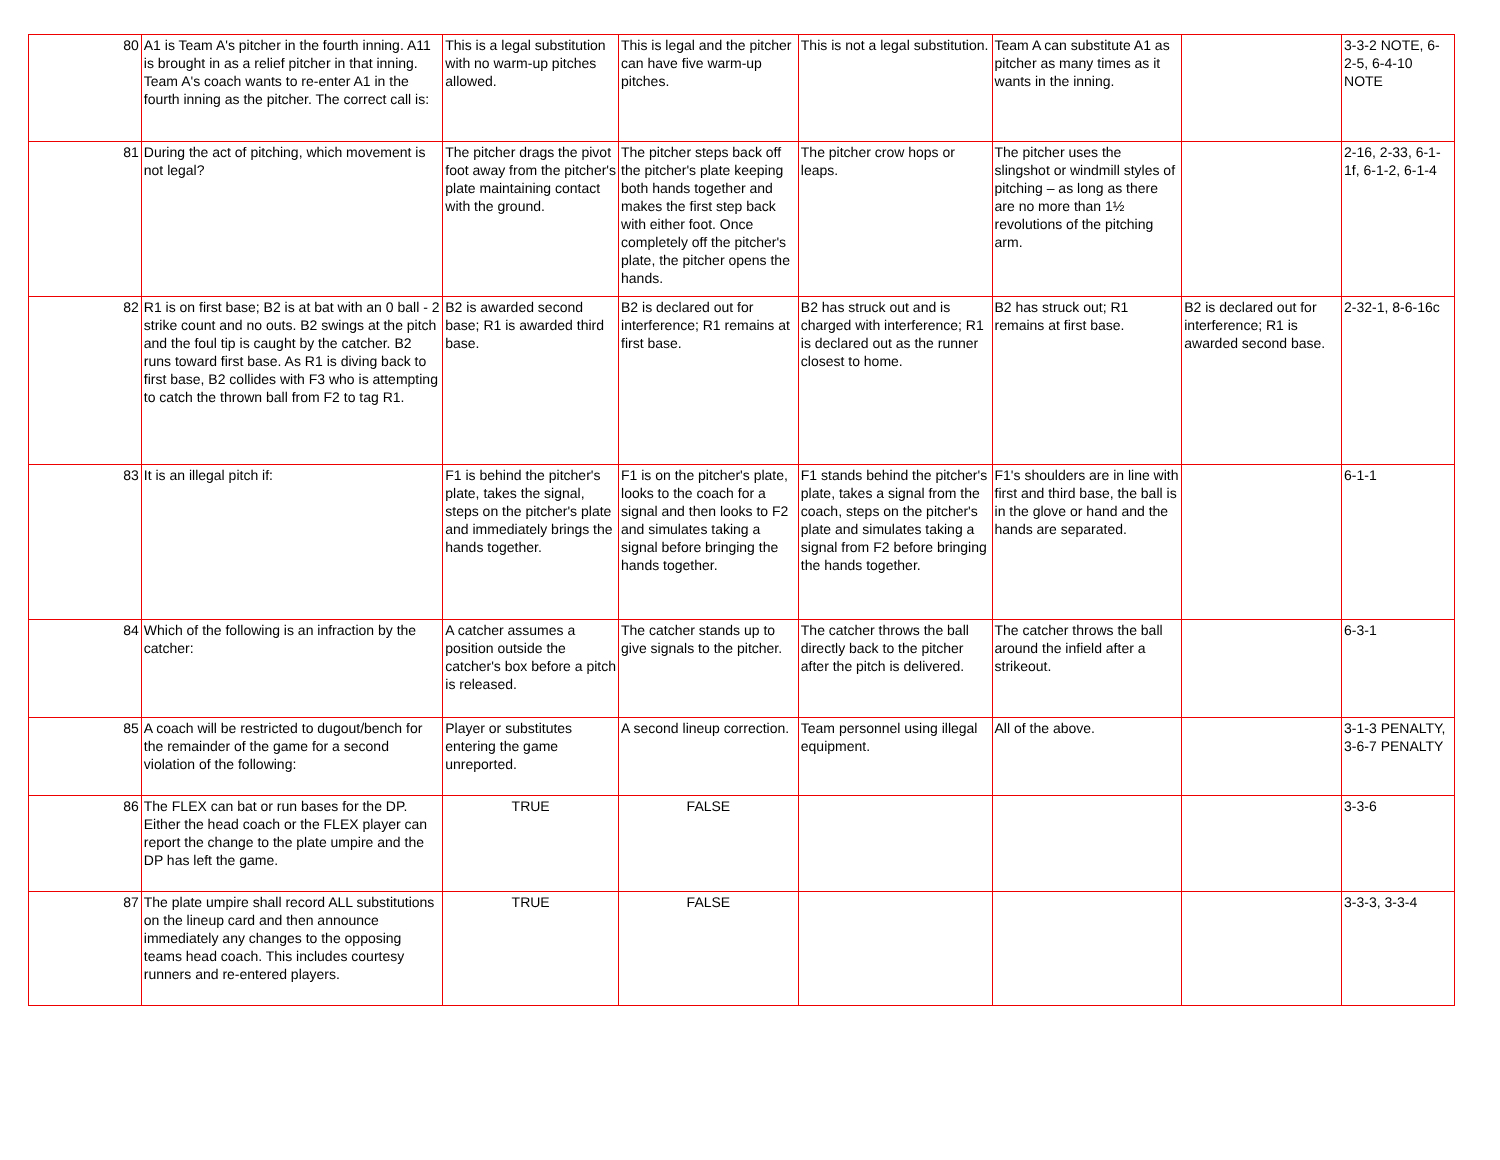| 80 | A1 is Team A's pitcher in the fourth inning. A11 is brought in as a relief pitcher in that inning. Team A's coach wants to re-enter A1 in the fourth inning as the pitcher. The correct call is: | This is a legal substitution with no warm-up pitches allowed. | This is legal and the pitcher can have five warm-up pitches. | This is not a legal substitution. | Team A can substitute A1 as pitcher as many times as it wants in the inning. | | 3-3-2 NOTE, 6-2-5, 6-4-10 NOTE |
| 81 | During the act of pitching, which movement is not legal? | The pitcher drags the pivot foot away from the pitcher's plate maintaining contact with the ground. | The pitcher steps back off the pitcher's plate keeping both hands together and makes the first step back with either foot. Once completely off the pitcher's plate, the pitcher opens the hands. | The pitcher crow hops or leaps. | The pitcher uses the slingshot or windmill styles of pitching – as long as there are no more than 1½ revolutions of the pitching arm. | | 2-16, 2-33, 6-1-1f, 6-1-2, 6-1-4 |
| 82 | R1 is on first base; B2 is at bat with an 0 ball - 2 strike count and no outs. B2 swings at the pitch and the foul tip is caught by the catcher. B2 runs toward first base. As R1 is diving back to first base, B2 collides with F3 who is attempting to catch the thrown ball from F2 to tag R1. | B2 is awarded second base; R1 is awarded third base. | B2 is declared out for interference; R1 remains at first base. | B2 has struck out and is charged with interference; R1 is declared out as the runner closest to home. | B2 has struck out; R1 remains at first base. | B2 is declared out for interference; R1 is awarded second base. | 2-32-1, 8-6-16c |
| 83 | It is an illegal pitch if: | F1 is behind the pitcher's plate, takes the signal, steps on the pitcher's plate and immediately brings the hands together. | F1 is on the pitcher's plate, looks to the coach for a signal and then looks to F2 and simulates taking a signal before bringing the hands together. | F1 stands behind the pitcher's plate, takes a signal from the coach, steps on the pitcher's plate and simulates taking a signal from F2 before bringing the hands together. | F1's shoulders are in line with first and third base, the ball is in the glove or hand and the hands are separated. | | 6-1-1 |
| 84 | Which of the following is an infraction by the catcher: | A catcher assumes a position outside the catcher's box before a pitch is released. | The catcher stands up to give signals to the pitcher. | The catcher throws the ball directly back to the pitcher after the pitch is delivered. | The catcher throws the ball around the infield after a strikeout. | | 6-3-1 |
| 85 | A coach will be restricted to dugout/bench for the remainder of the game for a second violation of the following: | Player or substitutes entering the game unreported. | A second lineup correction. | Team personnel using illegal equipment. | All of the above. | | 3-1-3 PENALTY, 3-6-7 PENALTY |
| 86 | The FLEX can bat or run bases for the DP. Either the head coach or the FLEX player can report the change to the plate umpire and the DP has left the game. | TRUE | FALSE | | | | 3-3-6 |
| 87 | The plate umpire shall record ALL substitutions on the lineup card and then announce immediately any changes to the opposing teams head coach. This includes courtesy runners and re-entered players. | TRUE | FALSE | | | | 3-3-3, 3-3-4 |